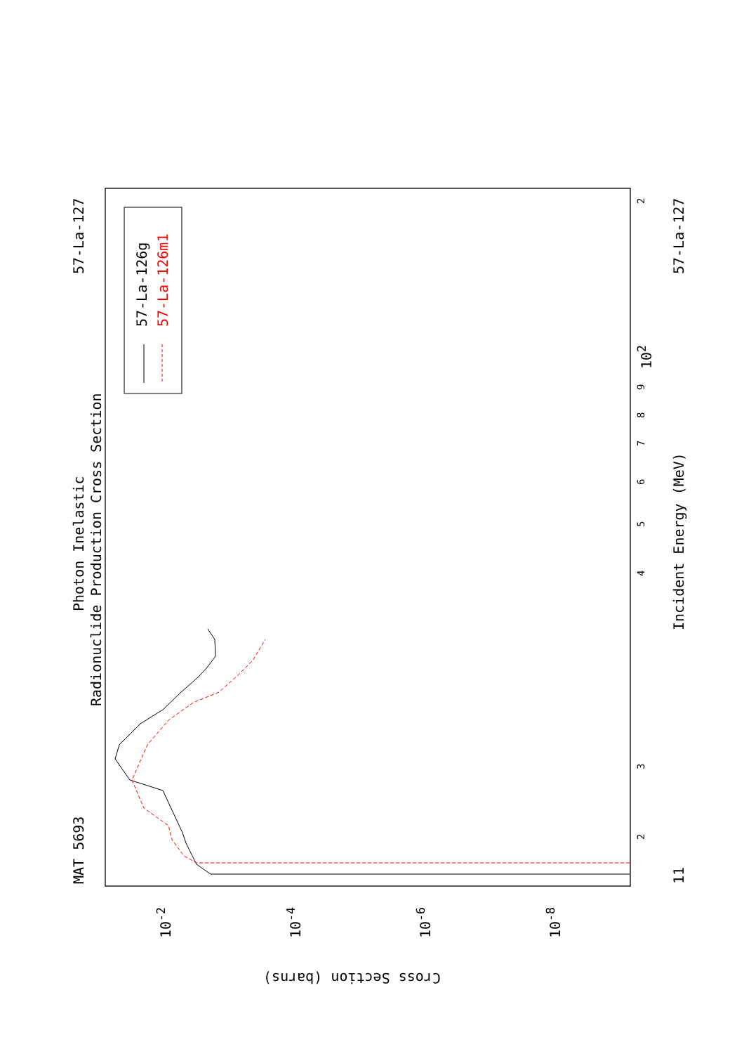MAT 5693
57-La-127
Photon Inelastic
Radionuclide Production Cross Section
57-La-126g 57-La-126m1
Incident Energy (MeV)
57-La-127
11
2
3
4
5
6
7
8
9
10<sup>2</sup>
2
10<sup>-2</sup> 10<sup>-4</sup> 10<sup>-6</sup> 10<sup>-8</sup>
Cross Section (barns)